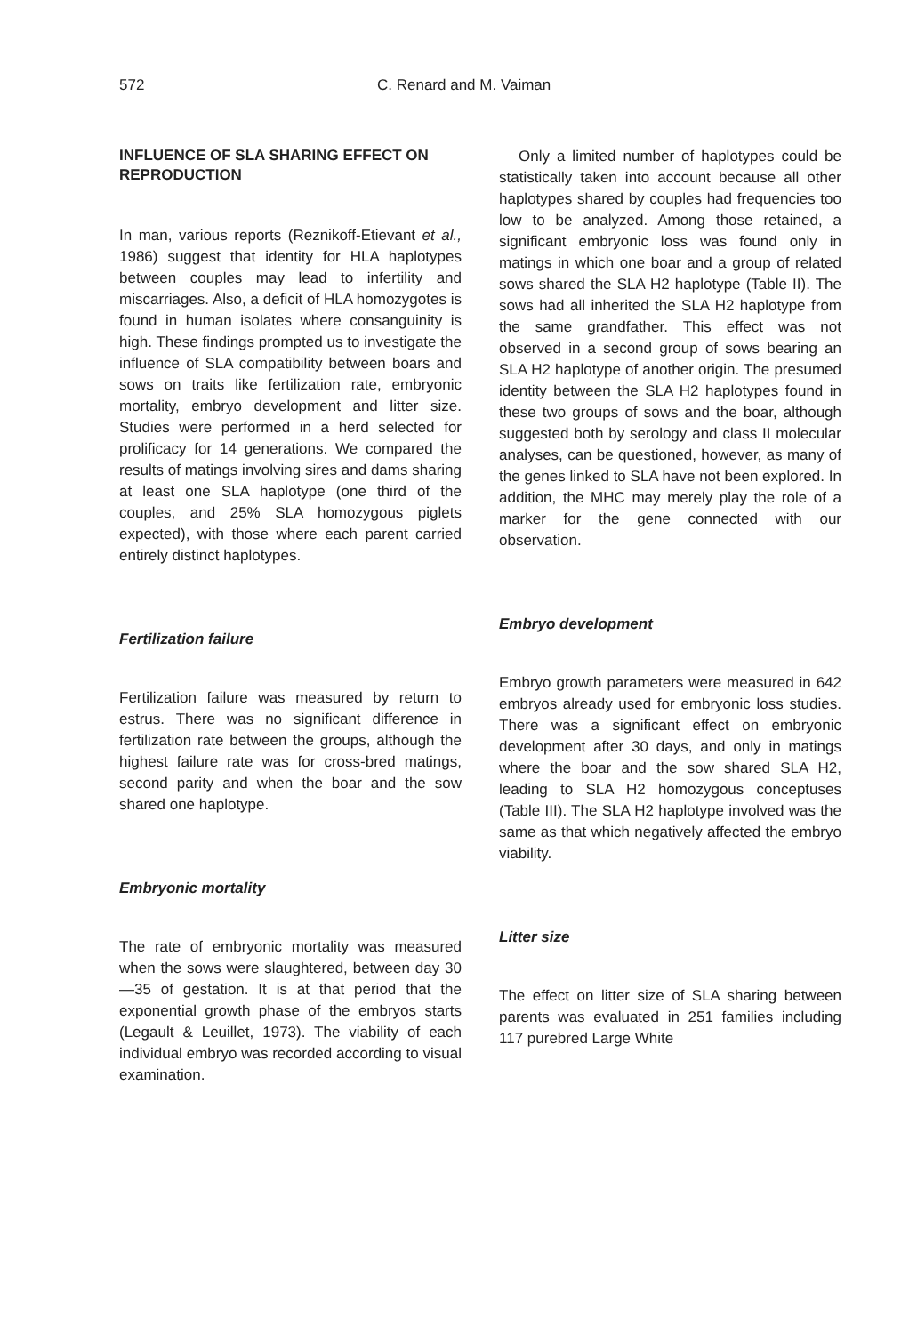572 C. Renard and M. Vaiman
INFLUENCE OF SLA SHARING EFFECT ON REPRODUCTION
In man, various reports (Reznikoff-Etievant et al., 1986) suggest that identity for HLA haplotypes between couples may lead to infertility and miscarriages. Also, a deficit of HLA homozygotes is found in human isolates where consanguinity is high. These findings prompted us to investigate the influence of SLA compatibility between boars and sows on traits like fertilization rate, embryonic mortality, embryo development and litter size. Studies were performed in a herd selected for prolificacy for 14 generations. We compared the results of matings involving sires and dams sharing at least one SLA haplotype (one third of the couples, and 25% SLA homozygous piglets expected), with those where each parent carried entirely distinct haplotypes.
Fertilization failure
Fertilization failure was measured by return to estrus. There was no significant difference in fertilization rate between the groups, although the highest failure rate was for cross-bred matings, second parity and when the boar and the sow shared one haplotype.
Embryonic mortality
The rate of embryonic mortality was measured when the sows were slaughtered, between day 30—35 of gestation. It is at that period that the exponential growth phase of the embryos starts (Legault & Leuillet, 1973). The viability of each individual embryo was recorded according to visual examination.
Only a limited number of haplotypes could be statistically taken into account because all other haplotypes shared by couples had frequencies too low to be analyzed. Among those retained, a significant embryonic loss was found only in matings in which one boar and a group of related sows shared the SLA H2 haplotype (Table II). The sows had all inherited the SLA H2 haplotype from the same grandfather. This effect was not observed in a second group of sows bearing an SLA H2 haplotype of another origin. The presumed identity between the SLA H2 haplotypes found in these two groups of sows and the boar, although suggested both by serology and class II molecular analyses, can be questioned, however, as many of the genes linked to SLA have not been explored. In addition, the MHC may merely play the role of a marker for the gene connected with our observation.
Embryo development
Embryo growth parameters were measured in 642 embryos already used for embryonic loss studies. There was a significant effect on embryonic development after 30 days, and only in matings where the boar and the sow shared SLA H2, leading to SLA H2 homozygous conceptuses (Table III). The SLA H2 haplotype involved was the same as that which negatively affected the embryo viability.
Litter size
The effect on litter size of SLA sharing between parents was evaluated in 251 families including 117 purebred Large White